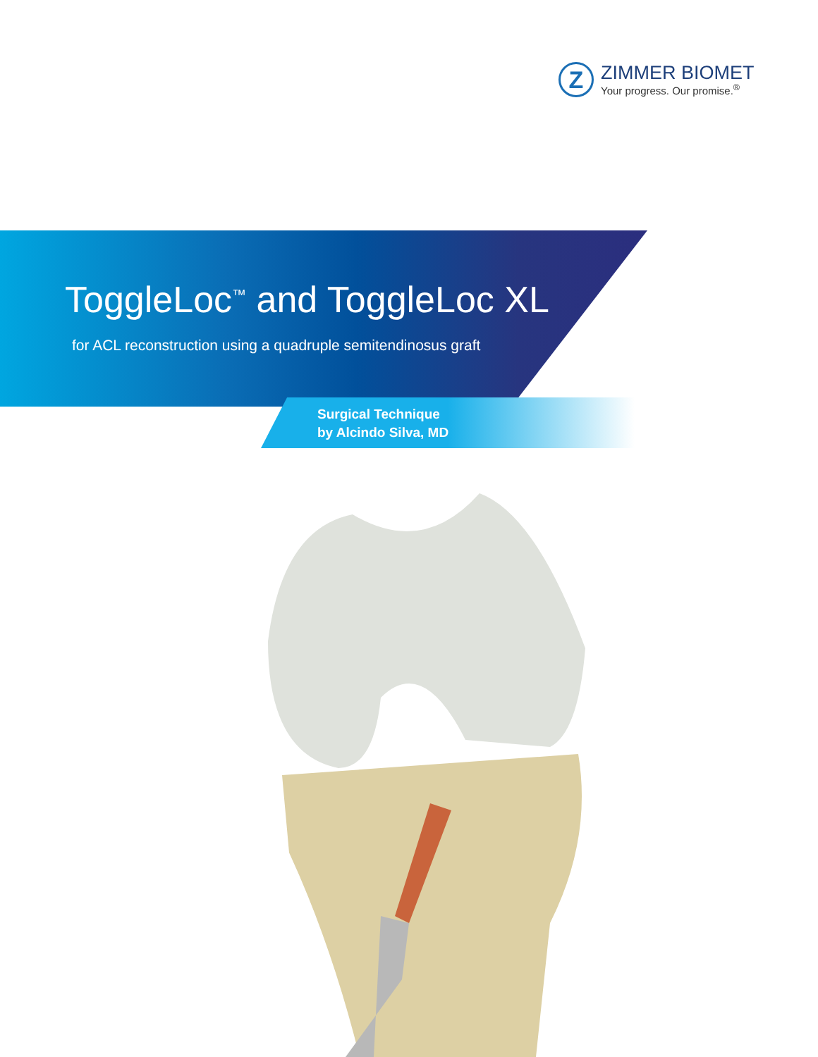Z
ZIMMER BIOMET
Your progress. Our promise.<sup>®</sup>
ToggleLoc<sup>™</sup> and ToggleLoc XL
for ACL reconstruction using a quadruple semitendinosus graft
Surgical Technique
by Alcindo Silva, MD